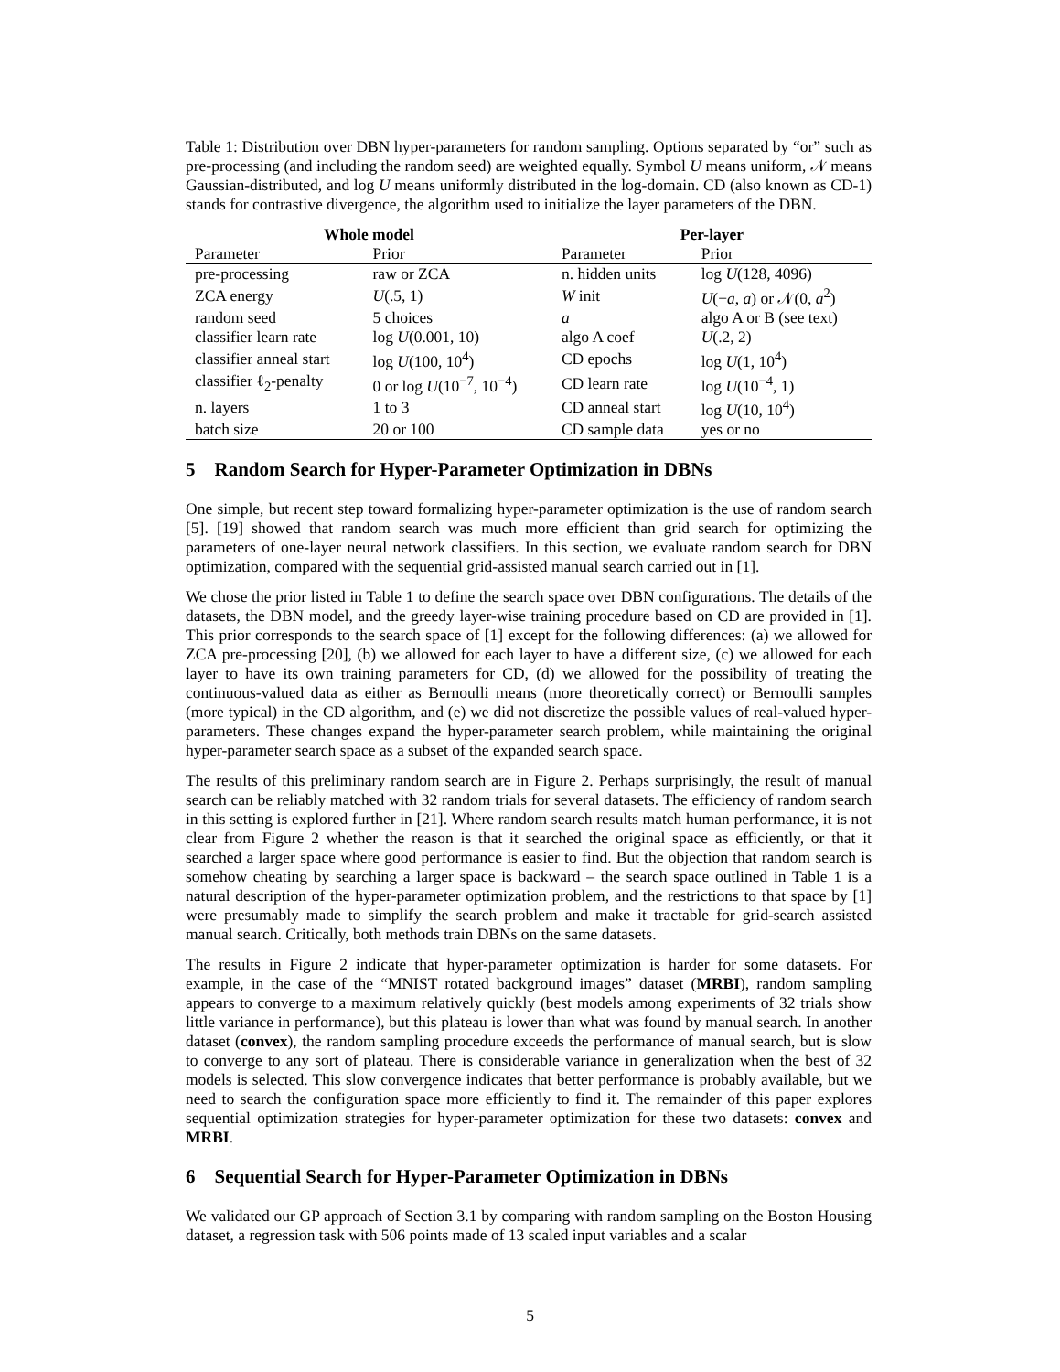Table 1: Distribution over DBN hyper-parameters for random sampling. Options separated by “or” such as pre-processing (and including the random seed) are weighted equally. Symbol U means uniform, 𝒩 means Gaussian-distributed, and log U means uniformly distributed in the log-domain. CD (also known as CD-1) stands for contrastive divergence, the algorithm used to initialize the layer parameters of the DBN.
| Whole model | | Per-layer | |
| --- | --- | --- | --- |
| Parameter | Prior | Parameter | Prior |
| pre-processing | raw or ZCA | n. hidden units | log U (128, 4096) |
| ZCA energy | U (.5, 1) | W init | U (− a , a ) or 𝒩(0, a<sup>2</sup>) |
| random seed | 5 choices | a | algo A or B (see text) |
| classifier learn rate | log U (0.001, 10) | algo A coef | U (.2, 2) |
| classifier anneal start | log U (100, 10<sup>4</sup>) | CD epochs | log U (1, 10<sup>4</sup>) |
| classifier ℓ<sub>2</sub>-penalty | 0 or log U (10<sup>−7</sup>, 10<sup>−4</sup>) | CD learn rate | log U (10<sup>−4</sup>, 1) |
| n. layers | 1 to 3 | CD anneal start | log U (10, 10<sup>4</sup>) |
| batch size | 20 or 100 | CD sample data | yes or no |
5 Random Search for Hyper-Parameter Optimization in DBNs
One simple, but recent step toward formalizing hyper-parameter optimization is the use of random search [5]. [19] showed that random search was much more efficient than grid search for optimizing the parameters of one-layer neural network classifiers. In this section, we evaluate random search for DBN optimization, compared with the sequential grid-assisted manual search carried out in [1].
We chose the prior listed in Table 1 to define the search space over DBN configurations. The details of the datasets, the DBN model, and the greedy layer-wise training procedure based on CD are provided in [1]. This prior corresponds to the search space of [1] except for the following differences: (a) we allowed for ZCA pre-processing [20], (b) we allowed for each layer to have a different size, (c) we allowed for each layer to have its own training parameters for CD, (d) we allowed for the possibility of treating the continuous-valued data as either as Bernoulli means (more theoretically correct) or Bernoulli samples (more typical) in the CD algorithm, and (e) we did not discretize the possible values of real-valued hyper-parameters. These changes expand the hyper-parameter search problem, while maintaining the original hyper-parameter search space as a subset of the expanded search space.
The results of this preliminary random search are in Figure 2. Perhaps surprisingly, the result of manual search can be reliably matched with 32 random trials for several datasets. The efficiency of random search in this setting is explored further in [21]. Where random search results match human performance, it is not clear from Figure 2 whether the reason is that it searched the original space as efficiently, or that it searched a larger space where good performance is easier to find. But the objection that random search is somehow cheating by searching a larger space is backward – the search space outlined in Table 1 is a natural description of the hyper-parameter optimization problem, and the restrictions to that space by [1] were presumably made to simplify the search problem and make it tractable for grid-search assisted manual search. Critically, both methods train DBNs on the same datasets.
The results in Figure 2 indicate that hyper-parameter optimization is harder for some datasets. For example, in the case of the “MNIST rotated background images” dataset (MRBI), random sampling appears to converge to a maximum relatively quickly (best models among experiments of 32 trials show little variance in performance), but this plateau is lower than what was found by manual search. In another dataset (convex), the random sampling procedure exceeds the performance of manual search, but is slow to converge to any sort of plateau. There is considerable variance in generalization when the best of 32 models is selected. This slow convergence indicates that better performance is probably available, but we need to search the configuration space more efficiently to find it. The remainder of this paper explores sequential optimization strategies for hyper-parameter optimization for these two datasets: convex and MRBI.
6 Sequential Search for Hyper-Parameter Optimization in DBNs
We validated our GP approach of Section 3.1 by comparing with random sampling on the Boston Housing dataset, a regression task with 506 points made of 13 scaled input variables and a scalar
5